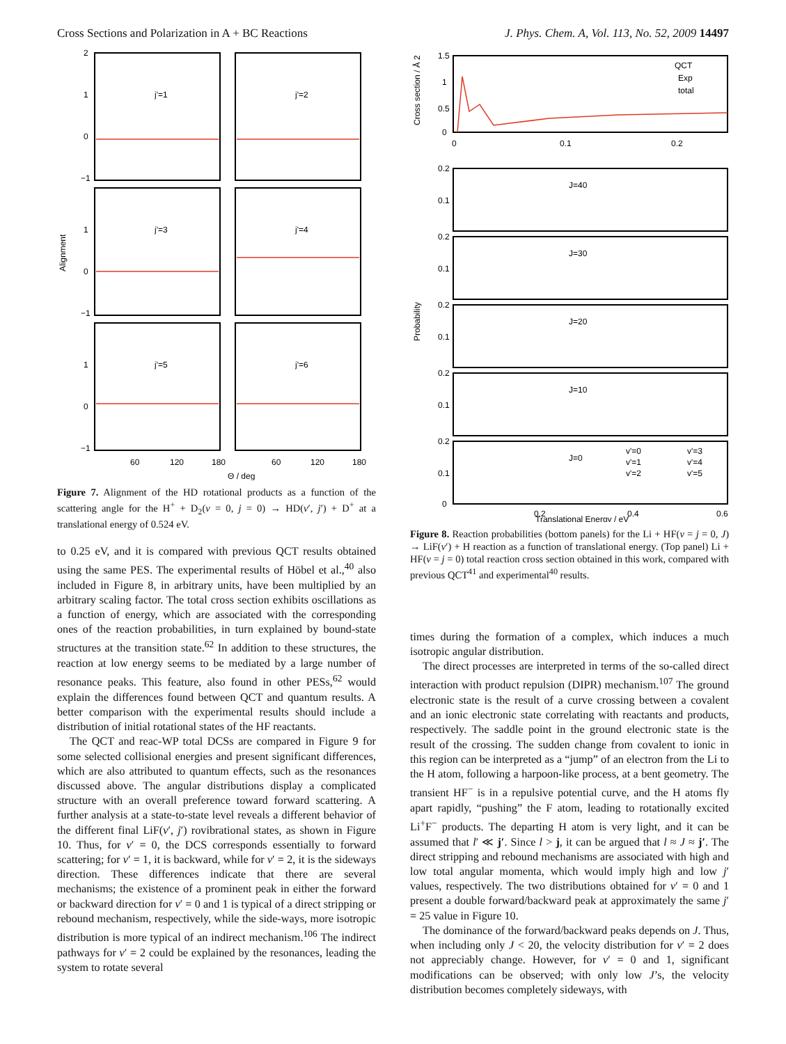Cross Sections and Polarization in A + BC Reactions J. Phys. Chem. A, Vol. 113, No. 52, 2009 14497
j'=1
j'=2
j'=3
j'=4
j'=5
j'=6
2
1
0
−1
1
0
−1
1
0
−1
60
120
180
60
120
180
Θ / deg
Alignment
Figure 7. Alignment of the HD rotational products as a function of the scattering angle for the H<sup>+</sup> + D<sub>2</sub>(v = 0, j = 0) → HD(v′, j′) + D<sup>+</sup> at a translational energy of 0.524 eV.
to 0.25 eV, and it is compared with previous QCT results obtained using the same PES. The experimental results of Höbel et al.,<sup>40</sup> also included in Figure 8, in arbitrary units, have been multiplied by an arbitrary scaling factor. The total cross section exhibits oscillations as a function of energy, which are associated with the corresponding ones of the reaction probabilities, in turn explained by bound-state structures at the transition state.<sup>62</sup> In addition to these structures, the reaction at low energy seems to be mediated by a large number of resonance peaks. This feature, also found in other PESs,<sup>62</sup> would explain the differences found between QCT and quantum results. A better comparison with the experimental results should include a distribution of initial rotational states of the HF reactants.
The QCT and reac-WP total DCSs are compared in Figure 9 for some selected collisional energies and present significant differences, which are also attributed to quantum effects, such as the resonances discussed above. The angular distributions display a complicated structure with an overall preference toward forward scattering. A further analysis at a state-to-state level reveals a different behavior of the different final LiF(v′, j′) rovibrational states, as shown in Figure 10. Thus, for v′ = 0, the DCS corresponds essentially to forward scattering; for v′ = 1, it is backward, while for v′ = 2, it is the sideways direction. These differences indicate that there are several mechanisms; the existence of a prominent peak in either the forward or backward direction for v′ = 0 and 1 is typical of a direct stripping or rebound mechanism, respectively, while the side-ways, more isotropic distribution is more typical of an indirect mechanism.<sup>106</sup> The indirect pathways for v′ = 2 could be explained by the resonances, leading the system to rotate several
QCT
Exp
total
1.5
1
0.5
0
0
0.1
0.2
J=40
J=30
J=20
J=10
J=0
v'=0
v'=1
v'=2
v'=3
v'=4
v'=5
0.2
0.1
0.2
0.1
0.2
0.1
0.2
0.1
0.2
0.1
0
0.2
0.4
0.6
Translational Energy / eV
Cross section / Å 2
Probability
Figure 8. Reaction probabilities (bottom panels) for the Li + HF(v = j = 0, J) → LiF(v′) + H reaction as a function of translational energy. (Top panel) Li + HF(v = j = 0) total reaction cross section obtained in this work, compared with previous QCT<sup>41</sup> and experimental<sup>40</sup> results.
times during the formation of a complex, which induces a much isotropic angular distribution.
The direct processes are interpreted in terms of the so-called direct interaction with product repulsion (DIPR) mechanism.<sup>107</sup> The ground electronic state is the result of a curve crossing between a covalent and an ionic electronic state correlating with reactants and products, respectively. The saddle point in the ground electronic state is the result of the crossing. The sudden change from covalent to ionic in this region can be interpreted as a “jump” of an electron from the Li to the H atom, following a harpoon-like process, at a bent geometry. The transient HF<sup>−</sup> is in a repulsive potential curve, and the H atoms fly apart rapidly, “pushing” the F atom, leading to rotationally excited Li<sup>+</sup>F<sup>−</sup> products. The departing H atom is very light, and it can be assumed that l′ ≪ j′. Since l > j, it can be argued that l ≈ J ≈ j′. The direct stripping and rebound mechanisms are associated with high and low total angular momenta, which would imply high and low j′ values, respectively. The two distributions obtained for v′ = 0 and 1 present a double forward/backward peak at approximately the same j′ = 25 value in Figure 10.
The dominance of the forward/backward peaks depends on J. Thus, when including only J < 20, the velocity distribution for v′ = 2 does not appreciably change. However, for v′ = 0 and 1, significant modifications can be observed; with only low J’s, the velocity distribution becomes completely sideways, with